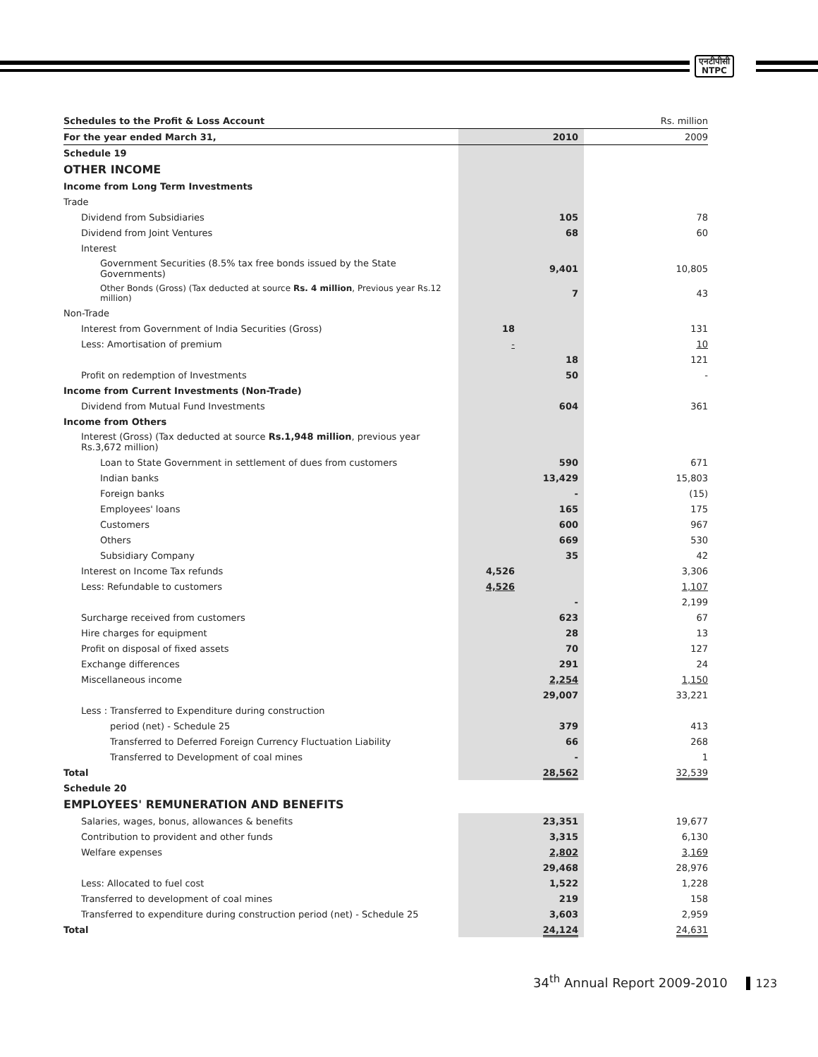एनटीपीसी
NTPC
| Schedules to the Profit & Loss Account | | | Rs. million |
| --- | --- | --- | --- |
| For the year ended March 31, | | 2010 | 2009 |
| Schedule 19 | | | |
| OTHER INCOME | | | |
| Income from Long Term Investments | | | |
| Trade | | | |
| Dividend from Subsidiaries | | 105 | 78 |
| Dividend from Joint Ventures | | 68 | 60 |
| Interest | | | |
| Government Securities (8.5% tax free bonds issued by the State Governments) | | 9,401 | 10,805 |
| Other Bonds (Gross) (Tax deducted at source Rs. 4 million , Previous year Rs.12 million) | | 7 | 43 |
| Non-Trade | | | |
| Interest from Government of India Securities (Gross) | 18 | | 131 |
| Less: Amortisation of premium | - | | 10 |
| | | 18 | 121 |
| Profit on redemption of Investments | | 50 | - |
| Income from Current Investments (Non-Trade) | | | |
| Dividend from Mutual Fund Investments | | 604 | 361 |
| Income from Others | | | |
| Interest (Gross) (Tax deducted at source Rs.1,948 million , previous year Rs.3,672 million) | | | |
| Loan to State Government in settlement of dues from customers | | 590 | 671 |
| Indian banks | | 13,429 | 15,803 |
| Foreign banks | | - | (15) |
| Employees' loans | | 165 | 175 |
| Customers | | 600 | 967 |
| Others | | 669 | 530 |
| Subsidiary Company | | 35 | 42 |
| Interest on Income Tax refunds | 4,526 | | 3,306 |
| Less: Refundable to customers | 4,526 | | 1,107 |
| | | - | 2,199 |
| Surcharge received from customers | | 623 | 67 |
| Hire charges for equipment | | 28 | 13 |
| Profit on disposal of fixed assets | | 70 | 127 |
| Exchange differences | | 291 | 24 |
| Miscellaneous income | | 2,254 | 1,150 |
| | | 29,007 | 33,221 |
| Less : Transferred to Expenditure during construction | | | |
| period (net) - Schedule 25 | | 379 | 413 |
| Transferred to Deferred Foreign Currency Fluctuation Liability | | 66 | 268 |
| Transferred to Development of coal mines | | - | 1 |
| Total | | 28,562 | 32,539 |
| Schedule 20 | | | |
| EMPLOYEES' REMUNERATION AND BENEFITS | | | |
| Salaries, wages, bonus, allowances & benefits | | 23,351 | 19,677 |
| Contribution to provident and other funds | | 3,315 | 6,130 |
| Welfare expenses | | 2,802 | 3,169 |
| | | 29,468 | 28,976 |
| Less: Allocated to fuel cost | | 1,522 | 1,228 |
| Transferred to development of coal mines | | 219 | 158 |
| Transferred to expenditure during construction period (net) - Schedule 25 | | 3,603 | 2,959 |
| Total | | 24,124 | 24,631 |
34<sup>th</sup> Annual Report 2009-2010 123